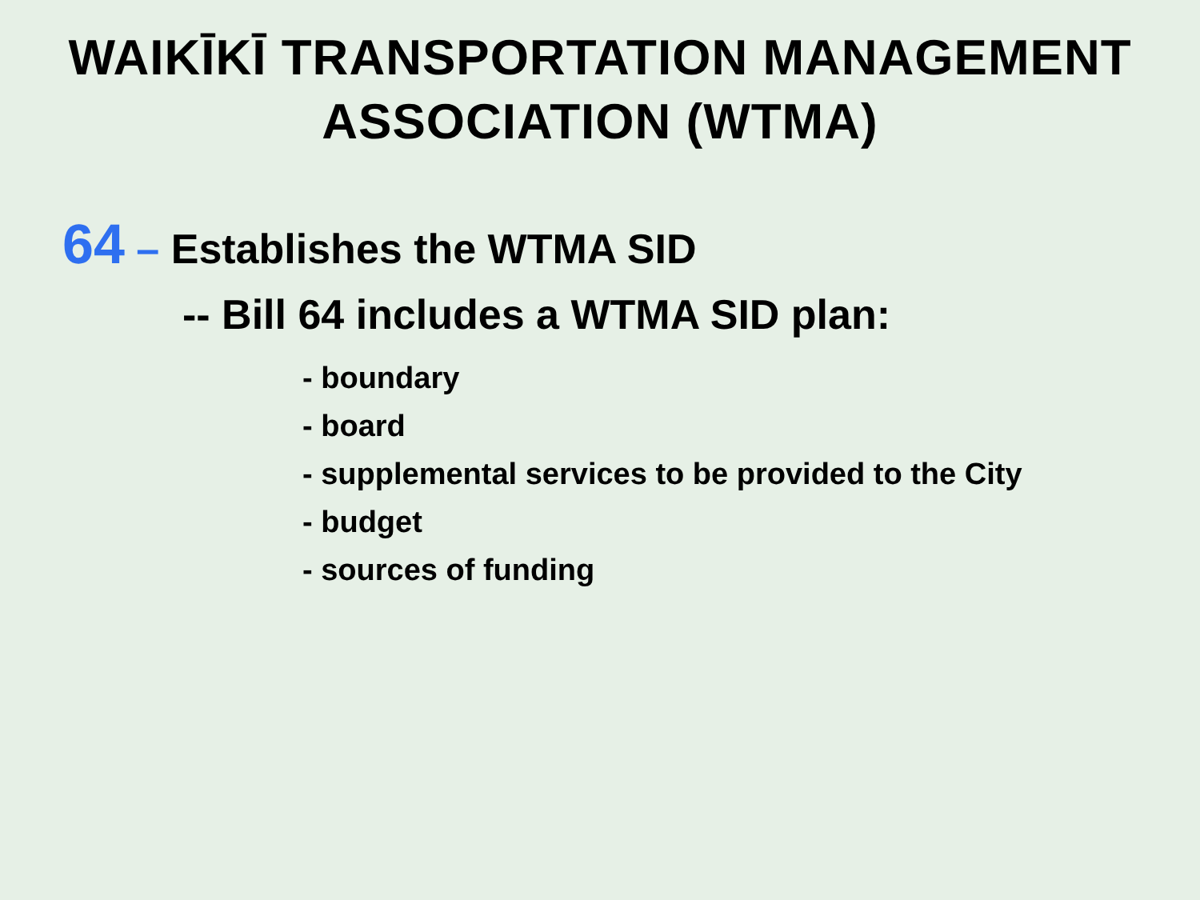WAIKĪKĪ TRANSPORTATION MANAGEMENT
ASSOCIATION (WTMA)
64 – Establishes the WTMA SID
-- Bill 64 includes a WTMA SID plan:
- boundary
- board
- supplemental services to be provided to the City
- budget
- sources of funding